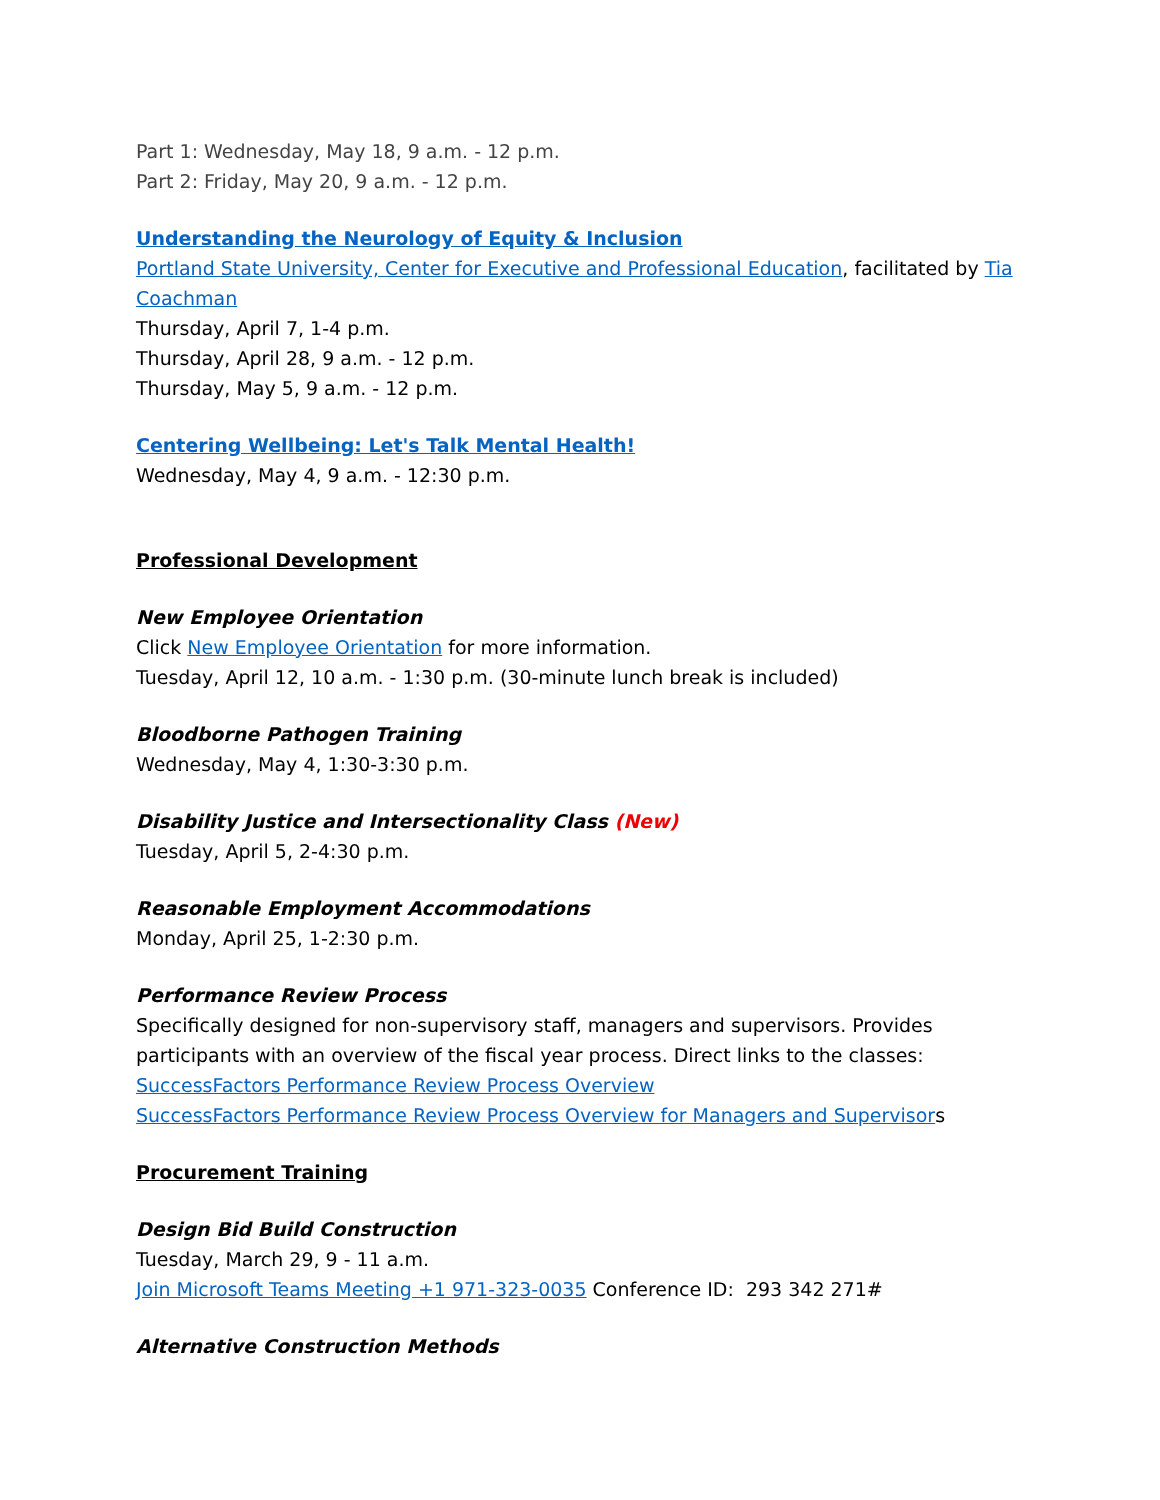Part 1: Wednesday, May 18, 9 a.m. - 12 p.m.
Part 2: Friday, May 20, 9 a.m. - 12 p.m.
Understanding the Neurology of Equity & Inclusion
Portland State University, Center for Executive and Professional Education, facilitated by Tia Coachman
Thursday, April 7, 1-4 p.m.
Thursday, April 28, 9 a.m. - 12 p.m.
Thursday, May 5, 9 a.m. - 12 p.m.
Centering Wellbeing: Let's Talk Mental Health!
Wednesday, May 4, 9 a.m. - 12:30 p.m.
Professional Development
New Employee Orientation
Click New Employee Orientation for more information.
Tuesday, April 12, 10 a.m. - 1:30 p.m. (30-minute lunch break is included)
Bloodborne Pathogen Training
Wednesday, May 4, 1:30-3:30 p.m.
Disability Justice and Intersectionality Class (New)
Tuesday, April 5, 2-4:30 p.m.
Reasonable Employment Accommodations
Monday, April 25, 1-2:30 p.m.
Performance Review Process
Specifically designed for non-supervisory staff, managers and supervisors. Provides participants with an overview of the fiscal year process. Direct links to the classes:
SuccessFactors Performance Review Process Overview
SuccessFactors Performance Review Process Overview for Managers and Supervisors
Procurement Training
Design Bid Build Construction
Tuesday, March 29, 9 - 11 a.m.
Join Microsoft Teams Meeting +1 971-323-0035 Conference ID: 293 342 271#
Alternative Construction Methods